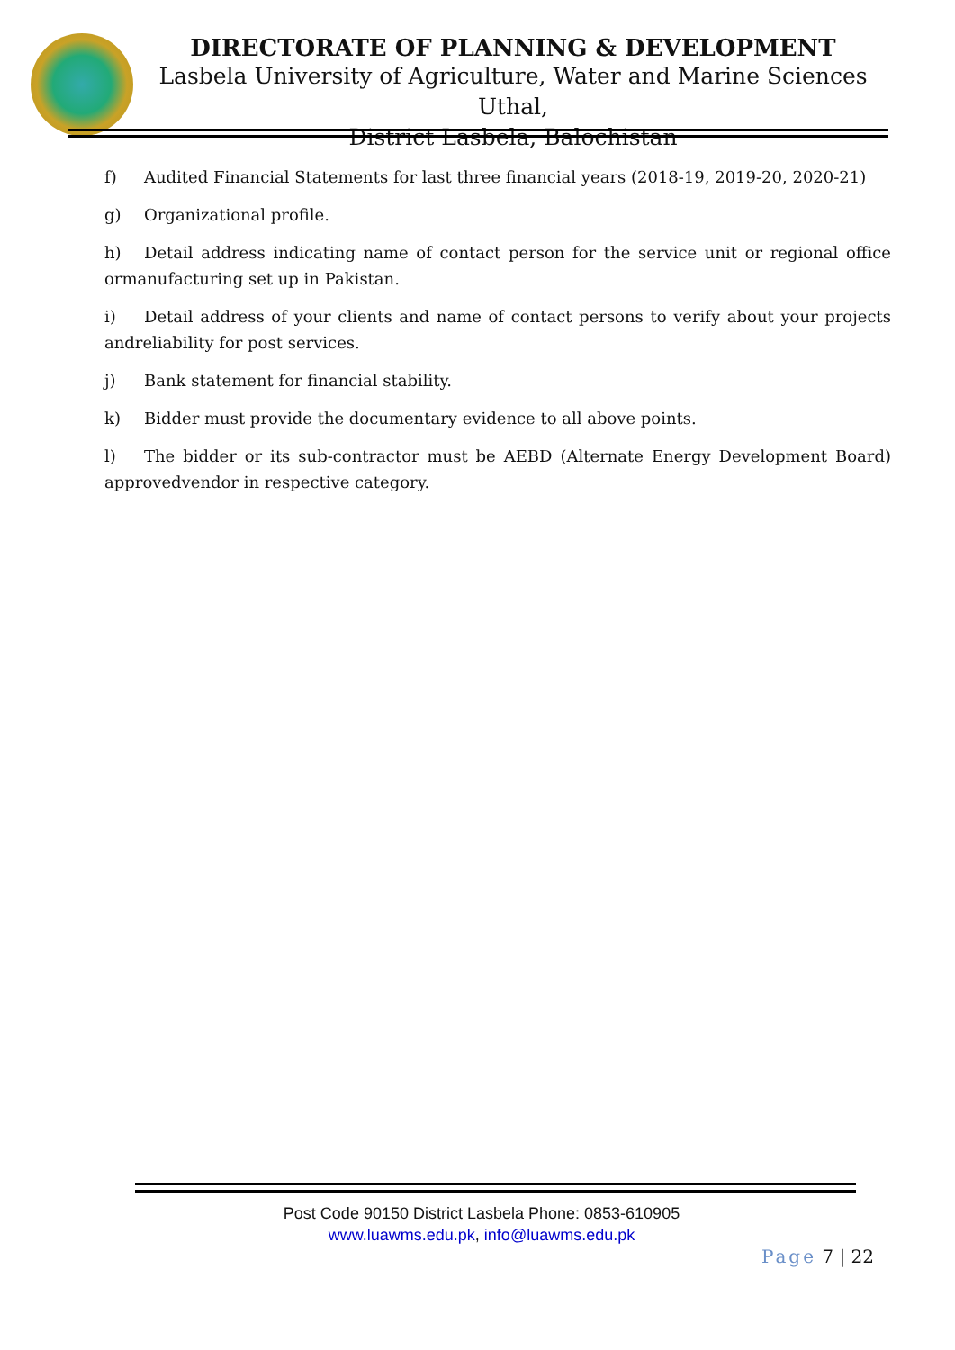DIRECTORATE OF PLANNING & DEVELOPMENT
Lasbela University of Agriculture, Water and Marine Sciences Uthal,
District Lasbela, Balochistan
f) Audited Financial Statements for last three financial years (2018-19, 2019-20, 2020-21)
g) Organizational profile.
h) Detail address indicating name of contact person for the service unit or regional office ormanufacturing set up in Pakistan.
i) Detail address of your clients and name of contact persons to verify about your projects andreliability for post services.
j) Bank statement for financial stability.
k) Bidder must provide the documentary evidence to all above points.
l) The bidder or its sub-contractor must be AEBD (Alternate Energy Development Board) approvedvendor in respective category.
Post Code 90150 District Lasbela Phone: 0853-610905
www.luawms.edu.pk, info@luawms.edu.pk
Page 7 | 22